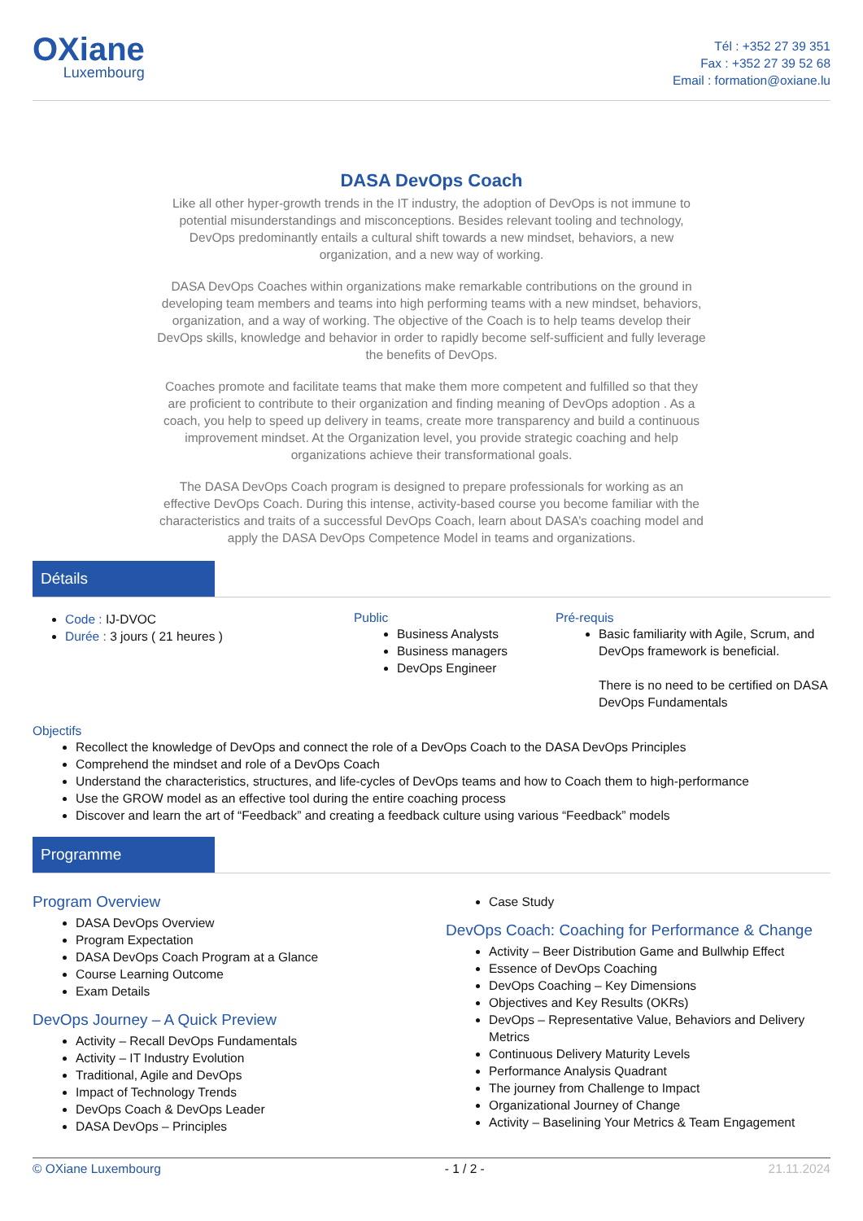OXiane
Luxembourg
Tél : +352 27 39 351
Fax : +352 27 39 52 68
Email : formation@oxiane.lu
DASA DevOps Coach
Like all other hyper-growth trends in the IT industry, the adoption of DevOps is not immune to potential misunderstandings and misconceptions. Besides relevant tooling and technology, DevOps predominantly entails a cultural shift towards a new mindset, behaviors, a new organization, and a new way of working.
DASA DevOps Coaches within organizations make remarkable contributions on the ground in developing team members and teams into high performing teams with a new mindset, behaviors, organization, and a way of working. The objective of the Coach is to help teams develop their DevOps skills, knowledge and behavior in order to rapidly become self-sufficient and fully leverage the benefits of DevOps.
Coaches promote and facilitate teams that make them more competent and fulfilled so that they are proficient to contribute to their organization and finding meaning of DevOps adoption . As a coach, you help to speed up delivery in teams, create more transparency and build a continuous improvement mindset. At the Organization level, you provide strategic coaching and help organizations achieve their transformational goals.
The DASA DevOps Coach program is designed to prepare professionals for working as an effective DevOps Coach. During this intense, activity-based course you become familiar with the characteristics and traits of a successful DevOps Coach, learn about DASA’s coaching model and apply the DASA DevOps Competence Model in teams and organizations.
Détails
Code : IJ-DVOC
Durée : 3 jours ( 21 heures )
Public
Business Analysts
Business managers
DevOps Engineer
Pré-requis
Basic familiarity with Agile, Scrum, and DevOps framework is beneficial.
There is no need to be certified on DASA DevOps Fundamentals
Objectifs
Recollect the knowledge of DevOps and connect the role of a DevOps Coach to the DASA DevOps Principles
Comprehend the mindset and role of a DevOps Coach
Understand the characteristics, structures, and life-cycles of DevOps teams and how to Coach them to high-performance
Use the GROW model as an effective tool during the entire coaching process
Discover and learn the art of “Feedback” and creating a feedback culture using various “Feedback” models
Programme
Program Overview
DASA DevOps Overview
Program Expectation
DASA DevOps Coach Program at a Glance
Course Learning Outcome
Exam Details
DevOps Journey – A Quick Preview
Activity – Recall DevOps Fundamentals
Activity – IT Industry Evolution
Traditional, Agile and DevOps
Impact of Technology Trends
DevOps Coach & DevOps Leader
DASA DevOps – Principles
Case Study
DevOps Coach: Coaching for Performance & Change
Activity – Beer Distribution Game and Bullwhip Effect
Essence of DevOps Coaching
DevOps Coaching – Key Dimensions
Objectives and Key Results (OKRs)
DevOps – Representative Value, Behaviors and Delivery Metrics
Continuous Delivery Maturity Levels
Performance Analysis Quadrant
The journey from Challenge to Impact
Organizational Journey of Change
Activity – Baselining Your Metrics & Team Engagement
© OXiane Luxembourg - 1 / 2 - 21.11.2024